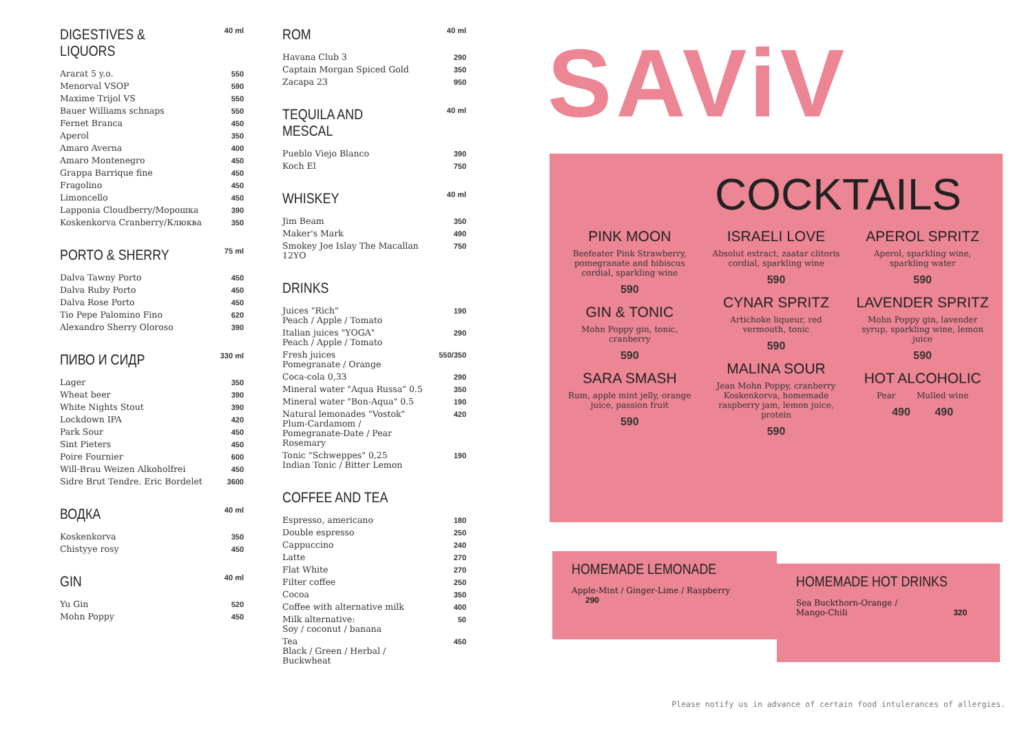| DIGESTIVES & LIQUORS | 40 ml |
| --- | --- |
| Ararat 5 y.o. | 550 |
| Menorval VSOP | 590 |
| Maxime Trijol VS | 550 |
| Bauer Williams schnaps | 550 |
| Fernet Branca | 450 |
| Aperol | 350 |
| Amaro Averna | 400 |
| Amaro Montenegro | 450 |
| Grappa Barrique fine | 450 |
| Fragolino | 450 |
| Limoncello | 450 |
| Lapponia Cloudberry/Морошка | 390 |
| Koskenkorva Cranberry/Клюква | 350 |
| PORTO & SHERRY | 75 ml |
| --- | --- |
| Dalva Tawny Porto | 450 |
| Dalva Ruby Porto | 450 |
| Dalva Rose Porto | 450 |
| Tio Pepe Palomino Fino | 620 |
| Alexandro Sherry Oloroso | 390 |
| ПИВО И СИДР | 330 ml |
| --- | --- |
| Lager | 350 |
| Wheat beer | 390 |
| White Nights Stout | 390 |
| Lockdown IPA | 420 |
| Park Sour | 450 |
| Sint Pieters | 450 |
| Poire Fournier | 600 |
| Will-Brau Weizen Alkoholfrei | 450 |
| Sidre Brut Tendre. Eric Bordelet | 3600 |
| ВОДКА | 40 ml |
| --- | --- |
| Koskenkorva | 350 |
| Chistyye rosy | 450 |
| GIN | 40 ml |
| --- | --- |
| Yu Gin | 520 |
| Mohn Poppy | 450 |
| ROM | 40 ml |
| --- | --- |
| Havana Club 3 | 290 |
| Captain Morgan Spiced Gold | 350 |
| Zacapa 23 | 950 |
| TEQUILA AND MESCAL | 40 ml |
| --- | --- |
| Pueblo Viejo Blanco | 390 |
| Koch El | 750 |
| WHISKEY | 40 ml |
| --- | --- |
| Jim Beam | 350 |
| Maker's Mark | 490 |
| Smokey Joe Islay The Macallan 12YO | 750 |
| DRINKS | |
| --- | --- |
| Juices "Rich" Peach / Apple / Tomato | 190 |
| Italian juices "YOGA" Peach / Apple / Tomato | 290 |
| Fresh juices Pomegranate / Orange | 550/350 |
| Coca-cola 0,33 | 290 |
| Mineral water "Aqua Russa" 0.5 | 350 |
| Mineral water "Bon-Aqua" 0.5 | 190 |
| Natural lemonades "Vostok" Plum-Cardamom / Pomegranate-Date / Pear Rosemary | 420 |
| Tonic "Schweppes" 0,25 Indian Tonic / Bitter Lemon | 190 |
| COFFEE AND TEA | |
| --- | --- |
| Espresso, americano | 180 |
| Double espresso | 250 |
| Cappuccino | 240 |
| Latte | 270 |
| Flat White | 270 |
| Filter coffee | 250 |
| Cocoa | 350 |
| Coffee with alternative milk | 400 |
| Milk alternative: Soy / coconut / banana | 50 |
| Tea Black / Green / Herbal / Buckwheat | 450 |
SAViV
COCKTAILS
PINK MOON
Beefeater Pink Strawberry, pomegranate and hibiscus cordial, sparkling wine
590
GIN & TONIC
Mohn Poppy gin, tonic, cranberry
590
SARA SMASH
Rum, apple mint jelly, orange juice, passion fruit
590
ISRAELI LOVE
Absolut extract, zaatar clitoris cordial, sparkling wine
590
CYNAR SPRITZ
Artichoke liqueur, red vermouth, tonic
590
MALINA SOUR
Jean Mohn Poppy, cranberry Koskenkorva, homemade raspberry jam, lemon juice, protein
590
APEROL SPRITZ
Aperol, sparkling wine, sparkling water
590
LAVENDER SPRITZ
Mohn Poppy gin, lavender syrup, sparkling wine, lemon juice
590
HOT ALCOHOLIC
Pear Mulled wine
490 490
HOMEMADE LEMONADE
Apple-Mint / Ginger-Lime / Raspberry 290
HOMEMADE HOT DRINKS
Sea Buckthorn-Orange /
Mango-Chili 320
Please notify us in advance of certain food intulerances of allergies.